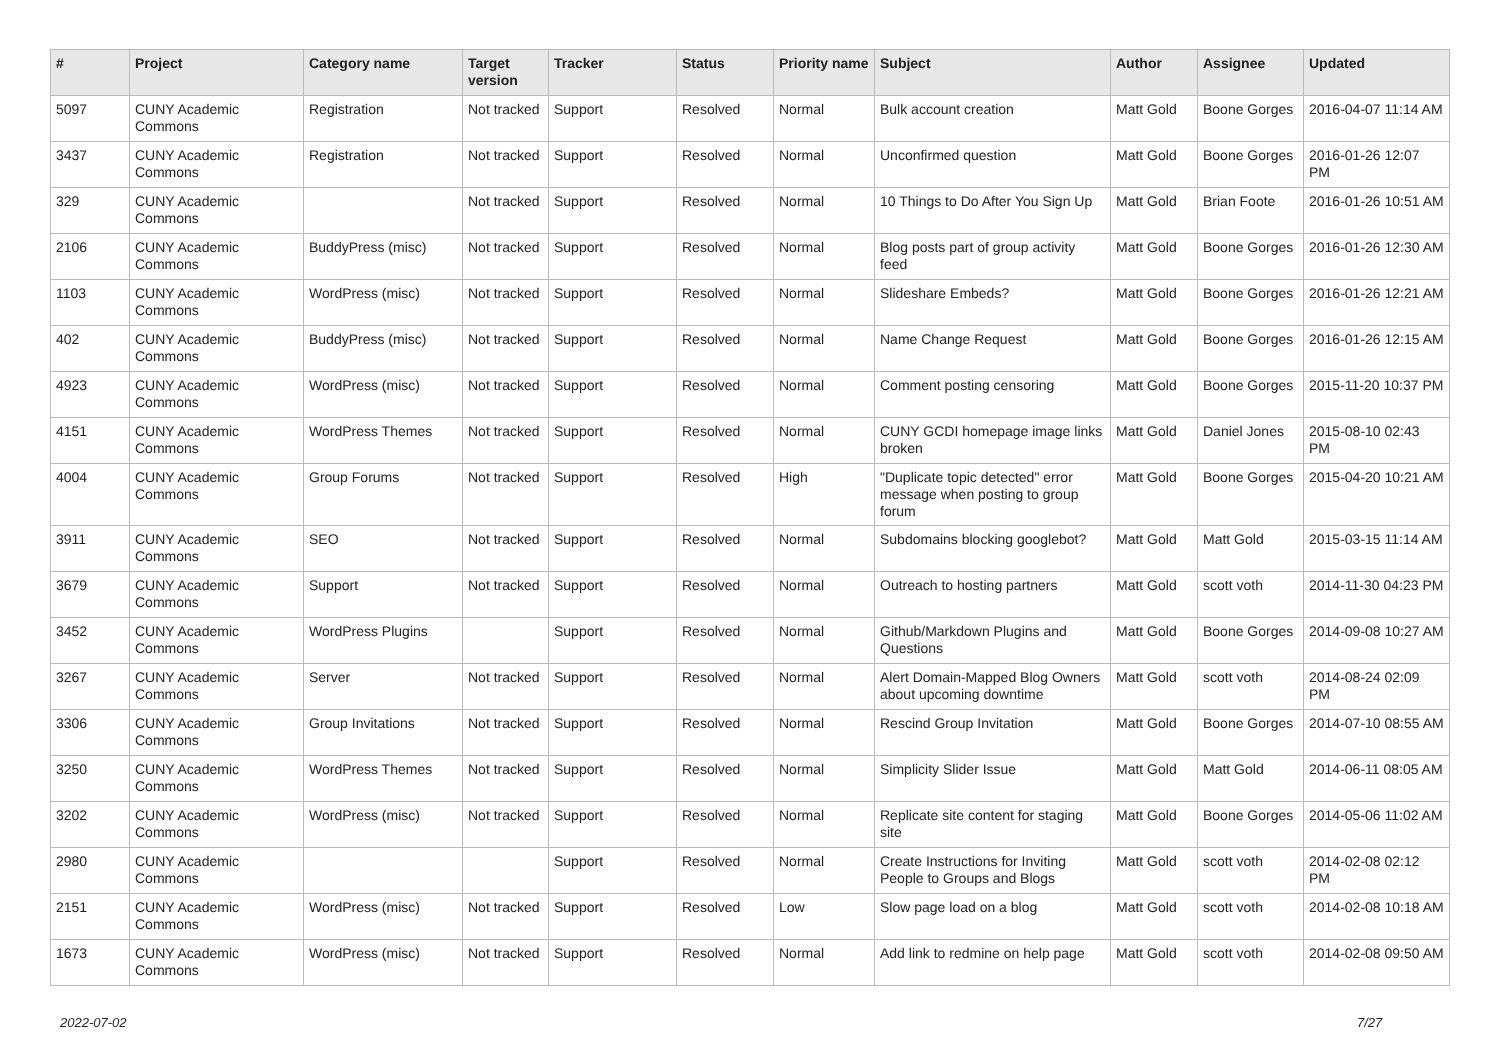| # | Project | Category name | Target version | Tracker | Status | Priority name | Subject | Author | Assignee | Updated |
| --- | --- | --- | --- | --- | --- | --- | --- | --- | --- | --- |
| 5097 | CUNY Academic Commons | Registration | Not tracked | Support | Resolved | Normal | Bulk account creation | Matt Gold | Boone Gorges | 2016-04-07 11:14 AM |
| 3437 | CUNY Academic Commons | Registration | Not tracked | Support | Resolved | Normal | Unconfirmed question | Matt Gold | Boone Gorges | 2016-01-26 12:07 PM |
| 329 | CUNY Academic Commons | | Not tracked | Support | Resolved | Normal | 10 Things to Do After You Sign Up | Matt Gold | Brian Foote | 2016-01-26 10:51 AM |
| 2106 | CUNY Academic Commons | BuddyPress (misc) | Not tracked | Support | Resolved | Normal | Blog posts part of group activity feed | Matt Gold | Boone Gorges | 2016-01-26 12:30 AM |
| 1103 | CUNY Academic Commons | WordPress (misc) | Not tracked | Support | Resolved | Normal | Slideshare Embeds? | Matt Gold | Boone Gorges | 2016-01-26 12:21 AM |
| 402 | CUNY Academic Commons | BuddyPress (misc) | Not tracked | Support | Resolved | Normal | Name Change Request | Matt Gold | Boone Gorges | 2016-01-26 12:15 AM |
| 4923 | CUNY Academic Commons | WordPress (misc) | Not tracked | Support | Resolved | Normal | Comment posting censoring | Matt Gold | Boone Gorges | 2015-11-20 10:37 PM |
| 4151 | CUNY Academic Commons | WordPress Themes | Not tracked | Support | Resolved | Normal | CUNY GCDI homepage image links broken | Matt Gold | Daniel Jones | 2015-08-10 02:43 PM |
| 4004 | CUNY Academic Commons | Group Forums | Not tracked | Support | Resolved | High | "Duplicate topic detected" error message when posting to group forum | Matt Gold | Boone Gorges | 2015-04-20 10:21 AM |
| 3911 | CUNY Academic Commons | SEO | Not tracked | Support | Resolved | Normal | Subdomains blocking googlebot? | Matt Gold | Matt Gold | 2015-03-15 11:14 AM |
| 3679 | CUNY Academic Commons | Support | Not tracked | Support | Resolved | Normal | Outreach to hosting partners | Matt Gold | scott voth | 2014-11-30 04:23 PM |
| 3452 | CUNY Academic Commons | WordPress Plugins | | Support | Resolved | Normal | Github/Markdown Plugins and Questions | Matt Gold | Boone Gorges | 2014-09-08 10:27 AM |
| 3267 | CUNY Academic Commons | Server | Not tracked | Support | Resolved | Normal | Alert Domain-Mapped Blog Owners about upcoming downtime | Matt Gold | scott voth | 2014-08-24 02:09 PM |
| 3306 | CUNY Academic Commons | Group Invitations | Not tracked | Support | Resolved | Normal | Rescind Group Invitation | Matt Gold | Boone Gorges | 2014-07-10 08:55 AM |
| 3250 | CUNY Academic Commons | WordPress Themes | Not tracked | Support | Resolved | Normal | Simplicity Slider Issue | Matt Gold | Matt Gold | 2014-06-11 08:05 AM |
| 3202 | CUNY Academic Commons | WordPress (misc) | Not tracked | Support | Resolved | Normal | Replicate site content for staging site | Matt Gold | Boone Gorges | 2014-05-06 11:02 AM |
| 2980 | CUNY Academic Commons | | | Support | Resolved | Normal | Create Instructions for Inviting People to Groups and Blogs | Matt Gold | scott voth | 2014-02-08 02:12 PM |
| 2151 | CUNY Academic Commons | WordPress (misc) | Not tracked | Support | Resolved | Low | Slow page load on a blog | Matt Gold | scott voth | 2014-02-08 10:18 AM |
| 1673 | CUNY Academic Commons | WordPress (misc) | Not tracked | Support | Resolved | Normal | Add link to redmine on help page | Matt Gold | scott voth | 2014-02-08 09:50 AM |
2022-07-02 7/27